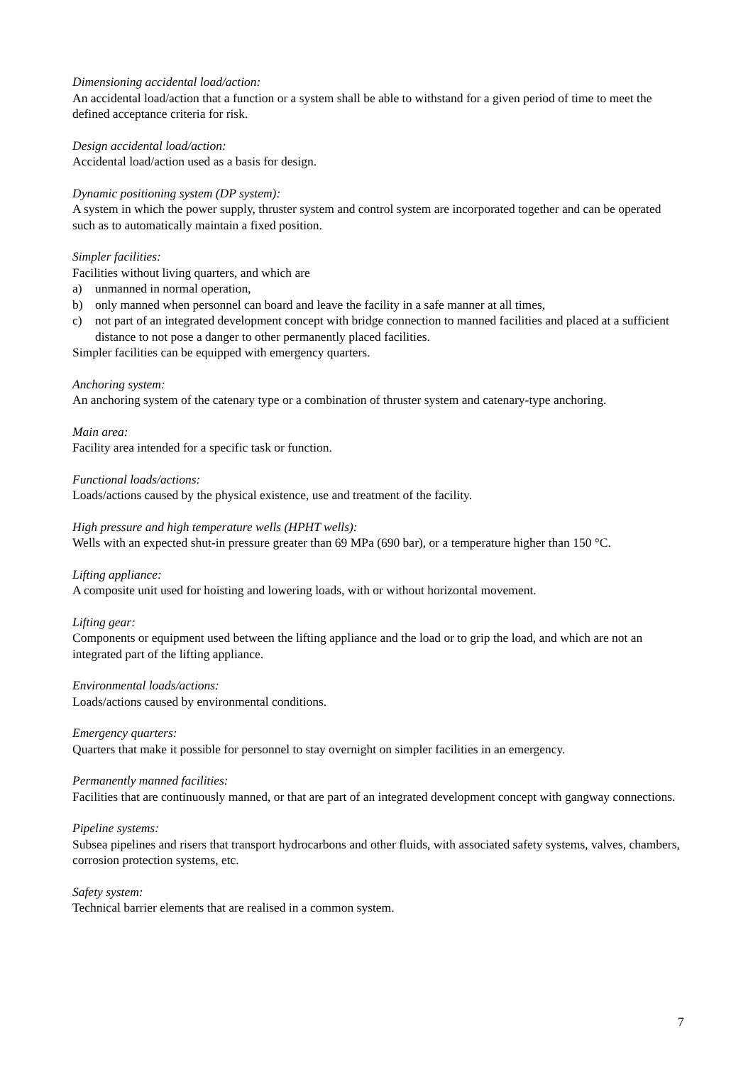Dimensioning accidental load/action:
An accidental load/action that a function or a system shall be able to withstand for a given period of time to meet the defined acceptance criteria for risk.
Design accidental load/action:
Accidental load/action used as a basis for design.
Dynamic positioning system (DP system):
A system in which the power supply, thruster system and control system are incorporated together and can be operated such as to automatically maintain a fixed position.
Simpler facilities:
Facilities without living quarters, and which are
a) unmanned in normal operation,
b) only manned when personnel can board and leave the facility in a safe manner at all times,
c) not part of an integrated development concept with bridge connection to manned facilities and placed at a sufficient distance to not pose a danger to other permanently placed facilities.
Simpler facilities can be equipped with emergency quarters.
Anchoring system:
An anchoring system of the catenary type or a combination of thruster system and catenary-type anchoring.
Main area:
Facility area intended for a specific task or function.
Functional loads/actions:
Loads/actions caused by the physical existence, use and treatment of the facility.
High pressure and high temperature wells (HPHT wells):
Wells with an expected shut-in pressure greater than 69 MPa (690 bar), or a temperature higher than 150 °C.
Lifting appliance:
A composite unit used for hoisting and lowering loads, with or without horizontal movement.
Lifting gear:
Components or equipment used between the lifting appliance and the load or to grip the load, and which are not an integrated part of the lifting appliance.
Environmental loads/actions:
Loads/actions caused by environmental conditions.
Emergency quarters:
Quarters that make it possible for personnel to stay overnight on simpler facilities in an emergency.
Permanently manned facilities:
Facilities that are continuously manned, or that are part of an integrated development concept with gangway connections.
Pipeline systems:
Subsea pipelines and risers that transport hydrocarbons and other fluids, with associated safety systems, valves, chambers, corrosion protection systems, etc.
Safety system:
Technical barrier elements that are realised in a common system.
7